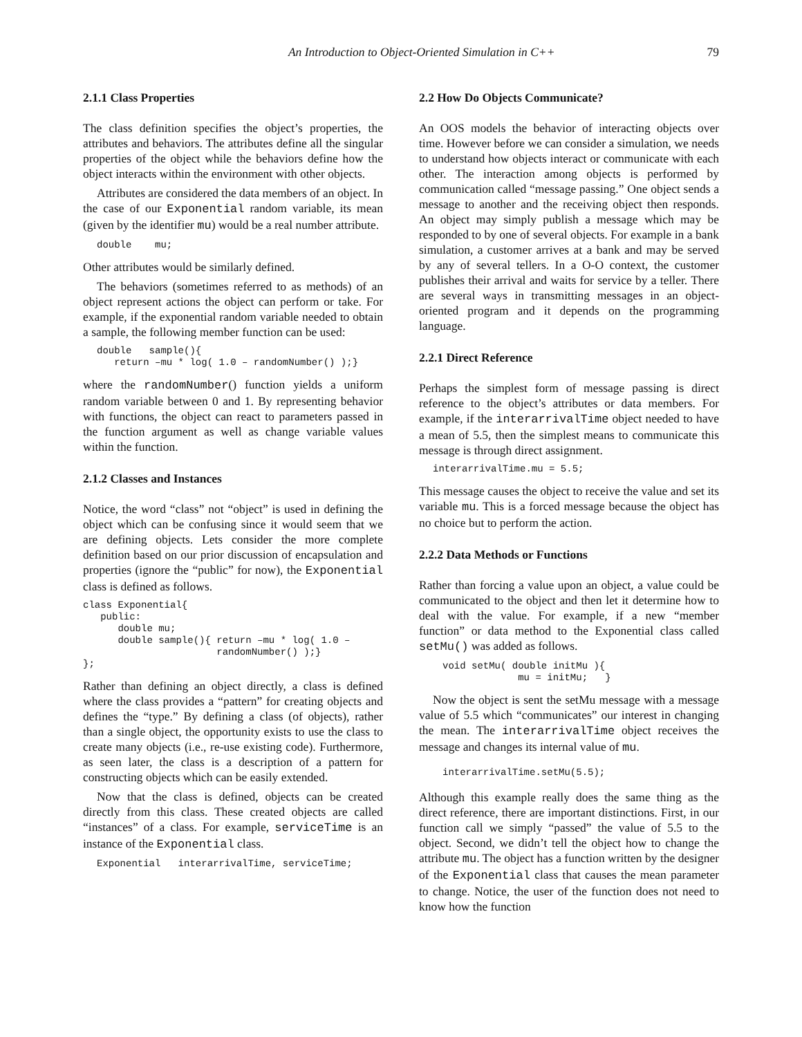An Introduction to Object-Oriented Simulation in C++ 79
2.1.1 Class Properties
The class definition specifies the object’s properties, the attributes and behaviors. The attributes define all the singular properties of the object while the behaviors define how the object interacts within the environment with other objects.
Attributes are considered the data members of an object. In the case of our Exponential random variable, its mean (given by the identifier mu) would be a real number attribute.
double    mu;
Other attributes would be similarly defined.
The behaviors (sometimes referred to as methods) of an object represent actions the object can perform or take. For example, if the exponential random variable needed to obtain a sample, the following member function can be used:
double   sample(){
   return –mu * log( 1.0 – randomNumber() );}
where the randomNumber() function yields a uniform random variable between 0 and 1. By representing behavior with functions, the object can react to parameters passed in the function argument as well as change variable values within the function.
2.1.2 Classes and Instances
Notice, the word “class” not “object” is used in defining the object which can be confusing since it would seem that we are defining objects. Lets consider the more complete definition based on our prior discussion of encapsulation and properties (ignore the “public” for now), the Exponential class is defined as follows.
class Exponential{
   public:
      double mu;
      double sample(){ return –mu * log( 1.0 –
                       randomNumber() );}
};
Rather than defining an object directly, a class is defined where the class provides a “pattern” for creating objects and defines the “type.” By defining a class (of objects), rather than a single object, the opportunity exists to use the class to create many objects (i.e., re-use existing code). Furthermore, as seen later, the class is a description of a pattern for constructing objects which can be easily extended.
Now that the class is defined, objects can be created directly from this class. These created objects are called “instances” of a class. For example, serviceTime is an instance of the Exponential class.
Exponential   interarrivalTime, serviceTime;
2.2 How Do Objects Communicate?
An OOS models the behavior of interacting objects over time. However before we can consider a simulation, we needs to understand how objects interact or communicate with each other. The interaction among objects is performed by communication called “message passing.” One object sends a message to another and the receiving object then responds. An object may simply publish a message which may be responded to by one of several objects. For example in a bank simulation, a customer arrives at a bank and may be served by any of several tellers. In a O-O context, the customer publishes their arrival and waits for service by a teller. There are several ways in transmitting messages in an object-oriented program and it depends on the programming language.
2.2.1 Direct Reference
Perhaps the simplest form of message passing is direct reference to the object’s attributes or data members. For example, if the interarrivalTime object needed to have a mean of 5.5, then the simplest means to communicate this message is through direct assignment.
interarrivalTime.mu = 5.5;
This message causes the object to receive the value and set its variable mu. This is a forced message because the object has no choice but to perform the action.
2.2.2 Data Methods or Functions
Rather than forcing a value upon an object, a value could be communicated to the object and then let it determine how to deal with the value. For example, if a new “member function” or data method to the Exponential class called setMu() was added as follows.
void setMu( double initMu ){
             mu = initMu;   }
Now the object is sent the setMu message with a message value of 5.5 which “communicates” our interest in changing the mean. The interarrivalTime object receives the message and changes its internal value of mu.
interarrivalTime.setMu(5.5);
Although this example really does the same thing as the direct reference, there are important distinctions. First, in our function call we simply “passed” the value of 5.5 to the object. Second, we didn’t tell the object how to change the attribute mu. The object has a function written by the designer of the Exponential class that causes the mean parameter to change. Notice, the user of the function does not need to know how the function